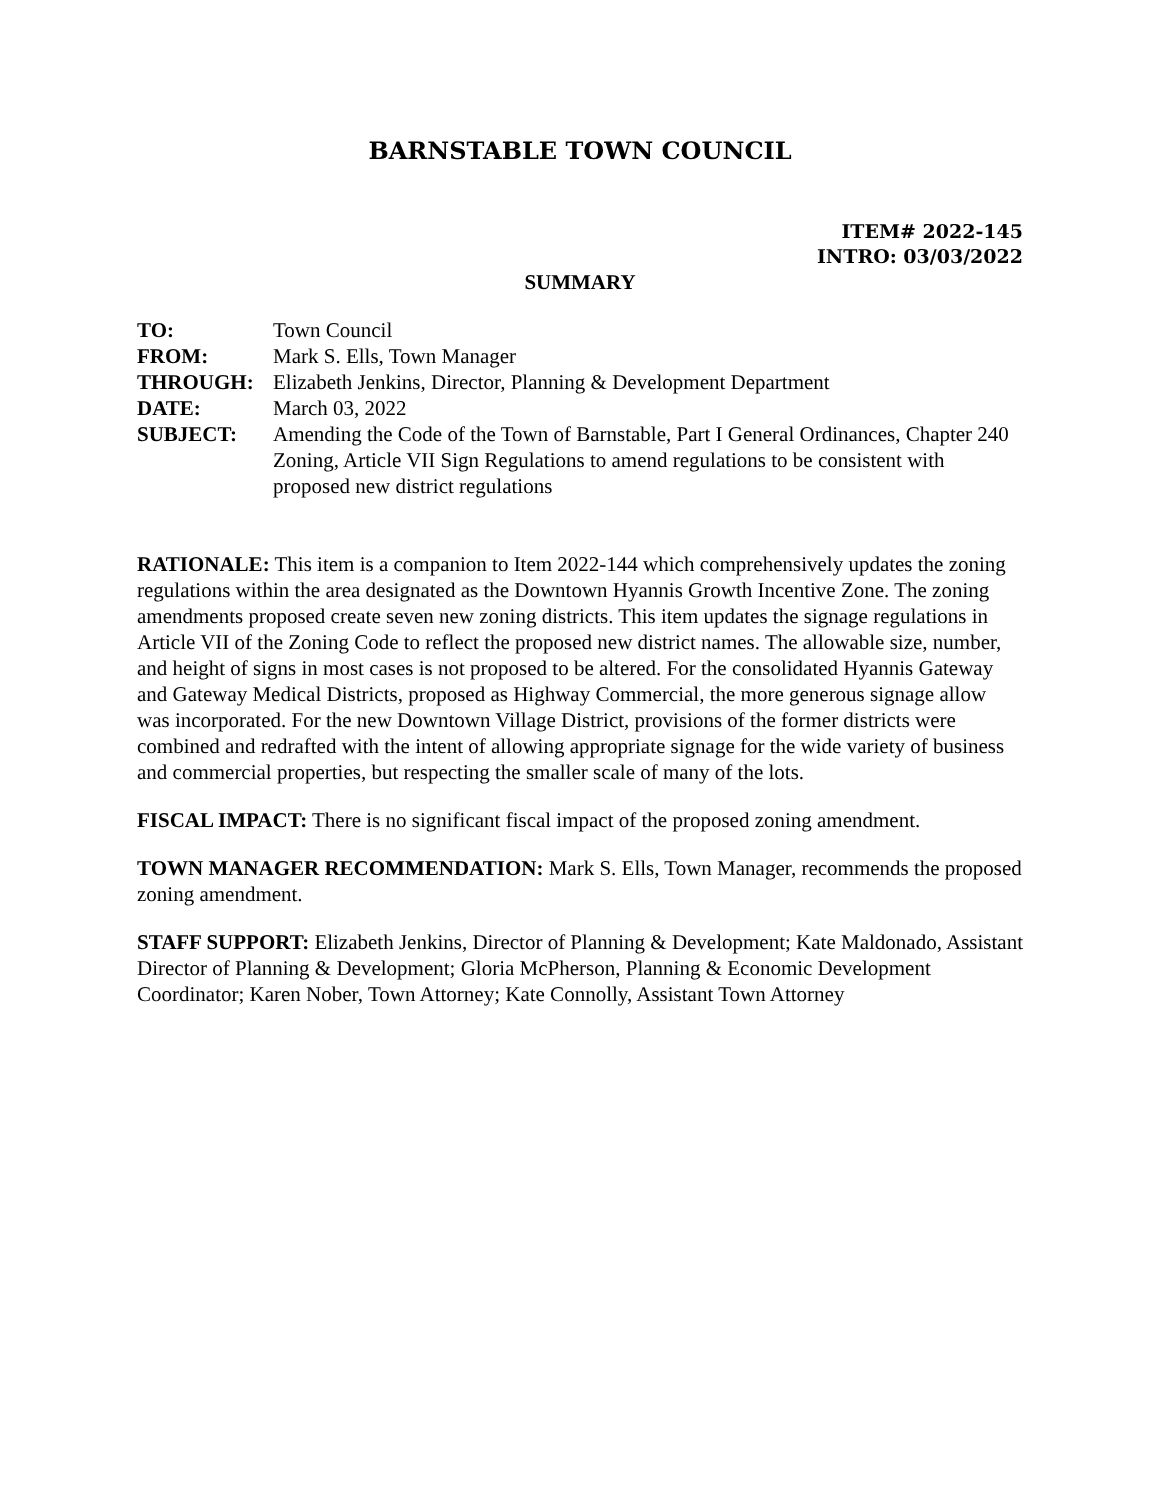BARNSTABLE TOWN COUNCIL
ITEM# 2022-145
INTRO: 03/03/2022
SUMMARY
TO:
Town Council
FROM:
Mark S. Ells, Town Manager
THROUGH:
Elizabeth Jenkins, Director, Planning & Development Department
DATE:
March 03, 2022
SUBJECT:
Amending the Code of the Town of Barnstable, Part I General Ordinances, Chapter 240 Zoning, Article VII Sign Regulations to amend regulations to be consistent with proposed new district regulations
RATIONALE: This item is a companion to Item 2022-144 which comprehensively updates the zoning regulations within the area designated as the Downtown Hyannis Growth Incentive Zone. The zoning amendments proposed create seven new zoning districts. This item updates the signage regulations in Article VII of the Zoning Code to reflect the proposed new district names. The allowable size, number, and height of signs in most cases is not proposed to be altered. For the consolidated Hyannis Gateway and Gateway Medical Districts, proposed as Highway Commercial, the more generous signage allow was incorporated. For the new Downtown Village District, provisions of the former districts were combined and redrafted with the intent of allowing appropriate signage for the wide variety of business and commercial properties, but respecting the smaller scale of many of the lots.
FISCAL IMPACT: There is no significant fiscal impact of the proposed zoning amendment.
TOWN MANAGER RECOMMENDATION: Mark S. Ells, Town Manager, recommends the proposed zoning amendment.
STAFF SUPPORT: Elizabeth Jenkins, Director of Planning & Development; Kate Maldonado, Assistant Director of Planning & Development; Gloria McPherson, Planning & Economic Development Coordinator; Karen Nober, Town Attorney; Kate Connolly, Assistant Town Attorney